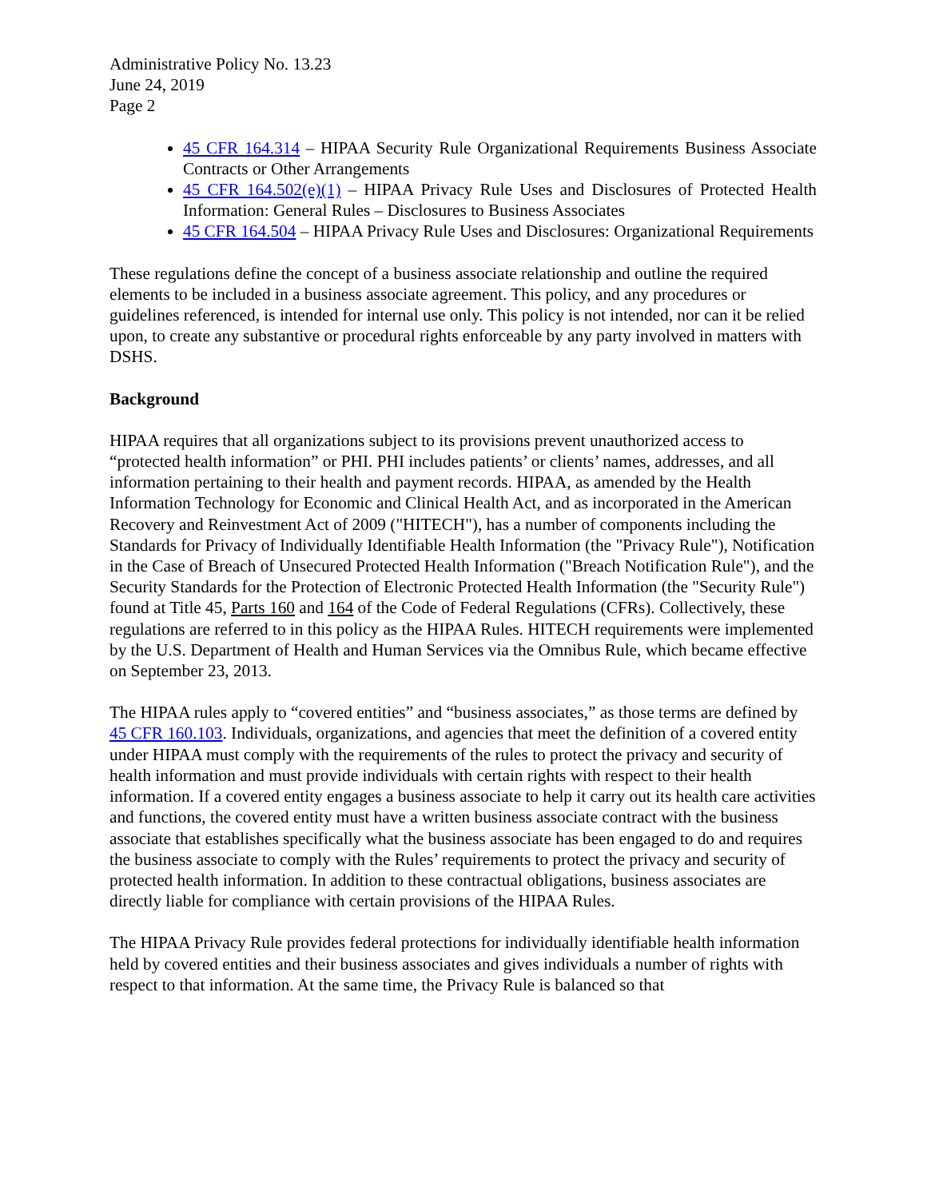Administrative Policy No. 13.23
June 24, 2019
Page 2
45 CFR 164.314 – HIPAA Security Rule Organizational Requirements Business Associate Contracts or Other Arrangements
45 CFR 164.502(e)(1) – HIPAA Privacy Rule Uses and Disclosures of Protected Health Information: General Rules – Disclosures to Business Associates
45 CFR 164.504 – HIPAA Privacy Rule Uses and Disclosures: Organizational Requirements
These regulations define the concept of a business associate relationship and outline the required elements to be included in a business associate agreement. This policy, and any procedures or guidelines referenced, is intended for internal use only. This policy is not intended, nor can it be relied upon, to create any substantive or procedural rights enforceable by any party involved in matters with DSHS.
Background
HIPAA requires that all organizations subject to its provisions prevent unauthorized access to “protected health information” or PHI. PHI includes patients’ or clients’ names, addresses, and all information pertaining to their health and payment records. HIPAA, as amended by the Health Information Technology for Economic and Clinical Health Act, and as incorporated in the American Recovery and Reinvestment Act of 2009 ("HITECH"), has a number of components including the Standards for Privacy of Individually Identifiable Health Information (the "Privacy Rule"), Notification in the Case of Breach of Unsecured Protected Health Information ("Breach Notification Rule"), and the Security Standards for the Protection of Electronic Protected Health Information (the "Security Rule") found at Title 45, Parts 160 and 164 of the Code of Federal Regulations (CFRs). Collectively, these regulations are referred to in this policy as the HIPAA Rules. HITECH requirements were implemented by the U.S. Department of Health and Human Services via the Omnibus Rule, which became effective on September 23, 2013.
The HIPAA rules apply to “covered entities” and “business associates,” as those terms are defined by 45 CFR 160.103. Individuals, organizations, and agencies that meet the definition of a covered entity under HIPAA must comply with the requirements of the rules to protect the privacy and security of health information and must provide individuals with certain rights with respect to their health information. If a covered entity engages a business associate to help it carry out its health care activities and functions, the covered entity must have a written business associate contract with the business associate that establishes specifically what the business associate has been engaged to do and requires the business associate to comply with the Rules’ requirements to protect the privacy and security of protected health information. In addition to these contractual obligations, business associates are directly liable for compliance with certain provisions of the HIPAA Rules.
The HIPAA Privacy Rule provides federal protections for individually identifiable health information held by covered entities and their business associates and gives individuals a number of rights with respect to that information. At the same time, the Privacy Rule is balanced so that